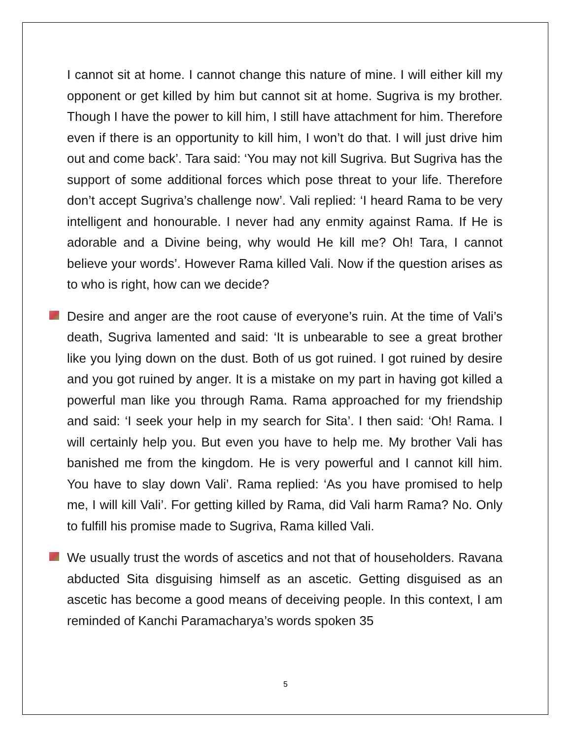I cannot sit at home. I cannot change this nature of mine. I will either kill my opponent or get killed by him but cannot sit at home. Sugriva is my brother. Though I have the power to kill him, I still have attachment for him. Therefore even if there is an opportunity to kill him, I won’t do that. I will just drive him out and come back’. Tara said: ‘You may not kill Sugriva. But Sugriva has the support of some additional forces which pose threat to your life. Therefore don’t accept Sugriva’s challenge now’. Vali replied: ‘I heard Rama to be very intelligent and honourable. I never had any enmity against Rama. If He is adorable and a Divine being, why would He kill me? Oh! Tara, I cannot believe your words’. However Rama killed Vali. Now if the question arises as to who is right, how can we decide?
Desire and anger are the root cause of everyone’s ruin. At the time of Vali’s death, Sugriva lamented and said: ‘It is unbearable to see a great brother like you lying down on the dust. Both of us got ruined. I got ruined by desire and you got ruined by anger. It is a mistake on my part in having got killed a powerful man like you through Rama. Rama approached for my friendship and said: ‘I seek your help in my search for Sita’. I then said: ‘Oh! Rama. I will certainly help you. But even you have to help me. My brother Vali has banished me from the kingdom. He is very powerful and I cannot kill him. You have to slay down Vali’. Rama replied: ‘As you have promised to help me, I will kill Vali’. For getting killed by Rama, did Vali harm Rama? No. Only to fulfill his promise made to Sugriva, Rama killed Vali.
We usually trust the words of ascetics and not that of householders. Ravana abducted Sita disguising himself as an ascetic. Getting disguised as an ascetic has become a good means of deceiving people. In this context, I am reminded of Kanchi Paramacharya’s words spoken 35
5